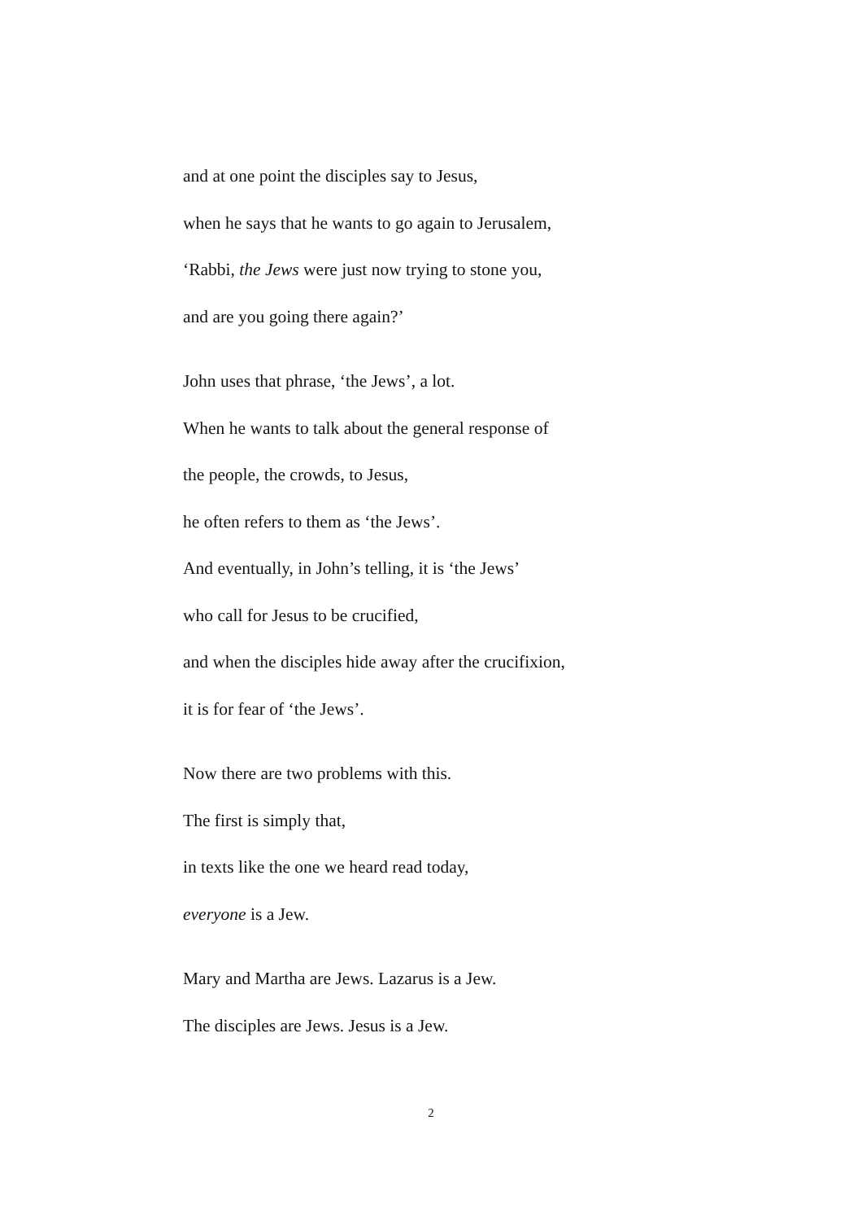and at one point the disciples say to Jesus,
when he says that he wants to go again to Jerusalem,
‘Rabbi, the Jews were just now trying to stone you,
and are you going there again?’
John uses that phrase, ‘the Jews’, a lot.
When he wants to talk about the general response of
the people, the crowds, to Jesus,
he often refers to them as ‘the Jews’.
And eventually, in John’s telling, it is ‘the Jews’
who call for Jesus to be crucified,
and when the disciples hide away after the crucifixion,
it is for fear of ‘the Jews’.
Now there are two problems with this.
The first is simply that,
in texts like the one we heard read today,
everyone is a Jew.
Mary and Martha are Jews. Lazarus is a Jew.
The disciples are Jews. Jesus is a Jew.
2